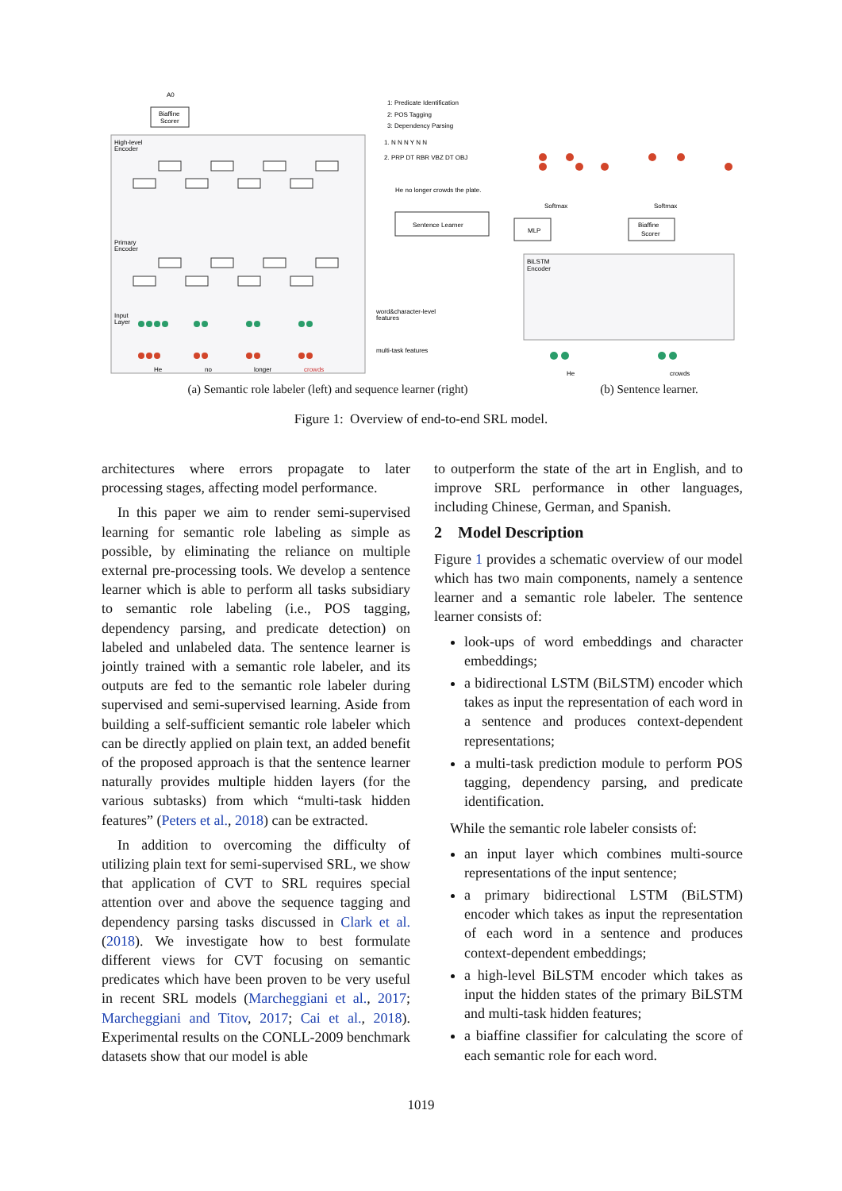Biaffine
Scorer
A0
High-level
Encoder
Primary
Encoder
Input
Layer
Sentence Learner
MLP
Biaffine
Scorer
1: Predicate Identification
2: POS Tagging
3: Dependency Parsing
1. N N N Y N N
2. PRP DT RBR VBZ DT OBJ
He no longer crowds the plate.
word&character-level
features
multi-task features
He
no
longer
crowds
BiLSTM
Encoder
He
crowds
Softmax
Softmax
(a) Semantic role labeler (left) and sequence learner (right) (b) Sentence learner.
Figure 1: Overview of end-to-end SRL model.
architectures where errors propagate to later processing stages, affecting model performance.
In this paper we aim to render semi-supervised learning for semantic role labeling as simple as possible, by eliminating the reliance on multiple external pre-processing tools. We develop a sentence learner which is able to perform all tasks subsidiary to semantic role labeling (i.e., POS tagging, dependency parsing, and predicate detection) on labeled and unlabeled data. The sentence learner is jointly trained with a semantic role labeler, and its outputs are fed to the semantic role labeler during supervised and semi-supervised learning. Aside from building a self-sufficient semantic role labeler which can be directly applied on plain text, an added benefit of the proposed approach is that the sentence learner naturally provides multiple hidden layers (for the various subtasks) from which “multi-task hidden features” (Peters et al., 2018) can be extracted.
In addition to overcoming the difficulty of utilizing plain text for semi-supervised SRL, we show that application of CVT to SRL requires special attention over and above the sequence tagging and dependency parsing tasks discussed in Clark et al. (2018). We investigate how to best formulate different views for CVT focusing on semantic predicates which have been proven to be very useful in recent SRL models (Marcheggiani et al., 2017; Marcheggiani and Titov, 2017; Cai et al., 2018). Experimental results on the CONLL-2009 benchmark datasets show that our model is able
to outperform the state of the art in English, and to improve SRL performance in other languages, including Chinese, German, and Spanish.
2 Model Description
Figure 1 provides a schematic overview of our model which has two main components, namely a sentence learner and a semantic role labeler. The sentence learner consists of:
look-ups of word embeddings and character embeddings;
a bidirectional LSTM (BiLSTM) encoder which takes as input the representation of each word in a sentence and produces context-dependent representations;
a multi-task prediction module to perform POS tagging, dependency parsing, and predicate identification.
While the semantic role labeler consists of:
an input layer which combines multi-source representations of the input sentence;
a primary bidirectional LSTM (BiLSTM) encoder which takes as input the representation of each word in a sentence and produces context-dependent embeddings;
a high-level BiLSTM encoder which takes as input the hidden states of the primary BiLSTM and multi-task hidden features;
a biaffine classifier for calculating the score of each semantic role for each word.
1019